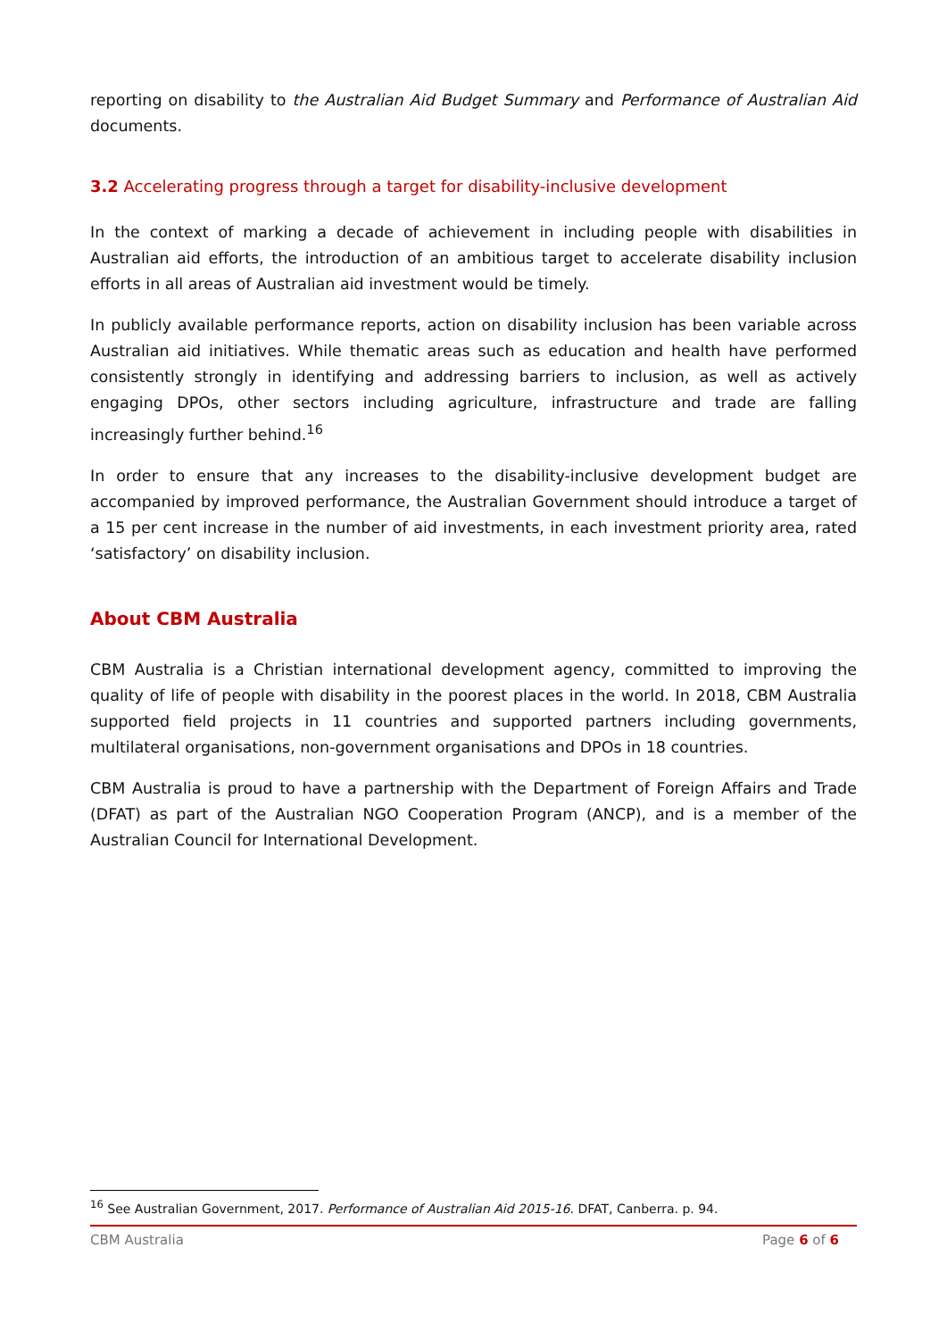reporting on disability to the Australian Aid Budget Summary and Performance of Australian Aid documents.
3.2 Accelerating progress through a target for disability-inclusive development
In the context of marking a decade of achievement in including people with disabilities in Australian aid efforts, the introduction of an ambitious target to accelerate disability inclusion efforts in all areas of Australian aid investment would be timely.
In publicly available performance reports, action on disability inclusion has been variable across Australian aid initiatives. While thematic areas such as education and health have performed consistently strongly in identifying and addressing barriers to inclusion, as well as actively engaging DPOs, other sectors including agriculture, infrastructure and trade are falling increasingly further behind.<sup>16</sup>
In order to ensure that any increases to the disability-inclusive development budget are accompanied by improved performance, the Australian Government should introduce a target of a 15 per cent increase in the number of aid investments, in each investment priority area, rated ‘satisfactory’ on disability inclusion.
About CBM Australia
CBM Australia is a Christian international development agency, committed to improving the quality of life of people with disability in the poorest places in the world. In 2018, CBM Australia supported field projects in 11 countries and supported partners including governments, multilateral organisations, non-government organisations and DPOs in 18 countries.
CBM Australia is proud to have a partnership with the Department of Foreign Affairs and Trade (DFAT) as part of the Australian NGO Cooperation Program (ANCP), and is a member of the Australian Council for International Development.
<sup>16</sup> See Australian Government, 2017. Performance of Australian Aid 2015-16. DFAT, Canberra. p. 94.
CBM Australia Page 6 of 6